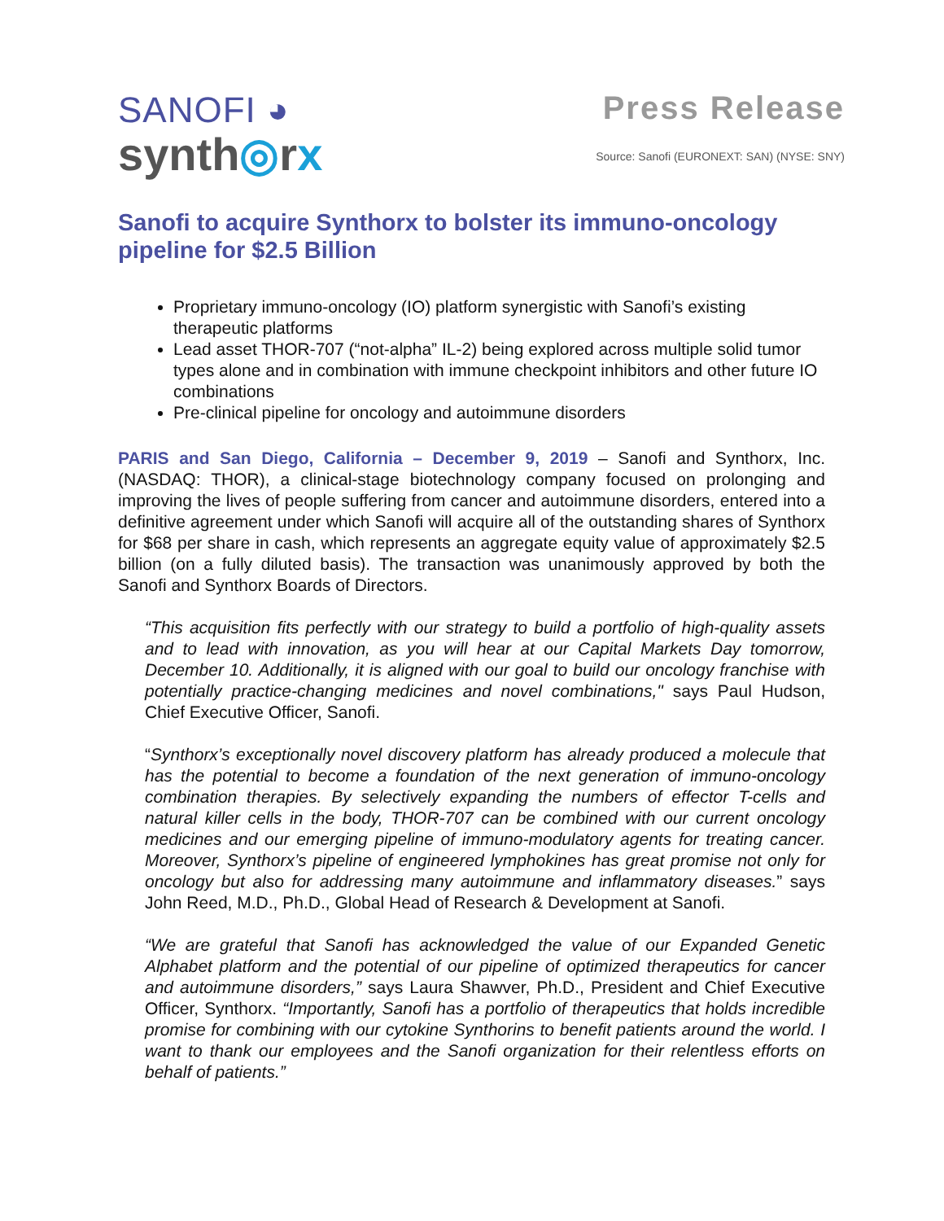SANOFI ◕
synth◎rx
Press Release
Source: Sanofi (EURONEXT: SAN) (NYSE: SNY)
Sanofi to acquire Synthorx to bolster its immuno-oncology pipeline for $2.5 Billion
Proprietary immuno-oncology (IO) platform synergistic with Sanofi’s existing therapeutic platforms
Lead asset THOR-707 (“not-alpha” IL-2) being explored across multiple solid tumor types alone and in combination with immune checkpoint inhibitors and other future IO combinations
Pre-clinical pipeline for oncology and autoimmune disorders
PARIS and San Diego, California – December 9, 2019 – Sanofi and Synthorx, Inc. (NASDAQ: THOR), a clinical-stage biotechnology company focused on prolonging and improving the lives of people suffering from cancer and autoimmune disorders, entered into a definitive agreement under which Sanofi will acquire all of the outstanding shares of Synthorx for $68 per share in cash, which represents an aggregate equity value of approximately $2.5 billion (on a fully diluted basis). The transaction was unanimously approved by both the Sanofi and Synthorx Boards of Directors.
“This acquisition fits perfectly with our strategy to build a portfolio of high-quality assets and to lead with innovation, as you will hear at our Capital Markets Day tomorrow, December 10. Additionally, it is aligned with our goal to build our oncology franchise with potentially practice-changing medicines and novel combinations," says Paul Hudson, Chief Executive Officer, Sanofi.
“Synthorx’s exceptionally novel discovery platform has already produced a molecule that has the potential to become a foundation of the next generation of immuno-oncology combination therapies. By selectively expanding the numbers of effector T-cells and natural killer cells in the body, THOR-707 can be combined with our current oncology medicines and our emerging pipeline of immuno-modulatory agents for treating cancer. Moreover, Synthorx’s pipeline of engineered lymphokines has great promise not only for oncology but also for addressing many autoimmune and inflammatory diseases.” says John Reed, M.D., Ph.D., Global Head of Research & Development at Sanofi.
“We are grateful that Sanofi has acknowledged the value of our Expanded Genetic Alphabet platform and the potential of our pipeline of optimized therapeutics for cancer and autoimmune disorders,” says Laura Shawver, Ph.D., President and Chief Executive Officer, Synthorx. “Importantly, Sanofi has a portfolio of therapeutics that holds incredible promise for combining with our cytokine Synthorins to benefit patients around the world. I want to thank our employees and the Sanofi organization for their relentless efforts on behalf of patients.”